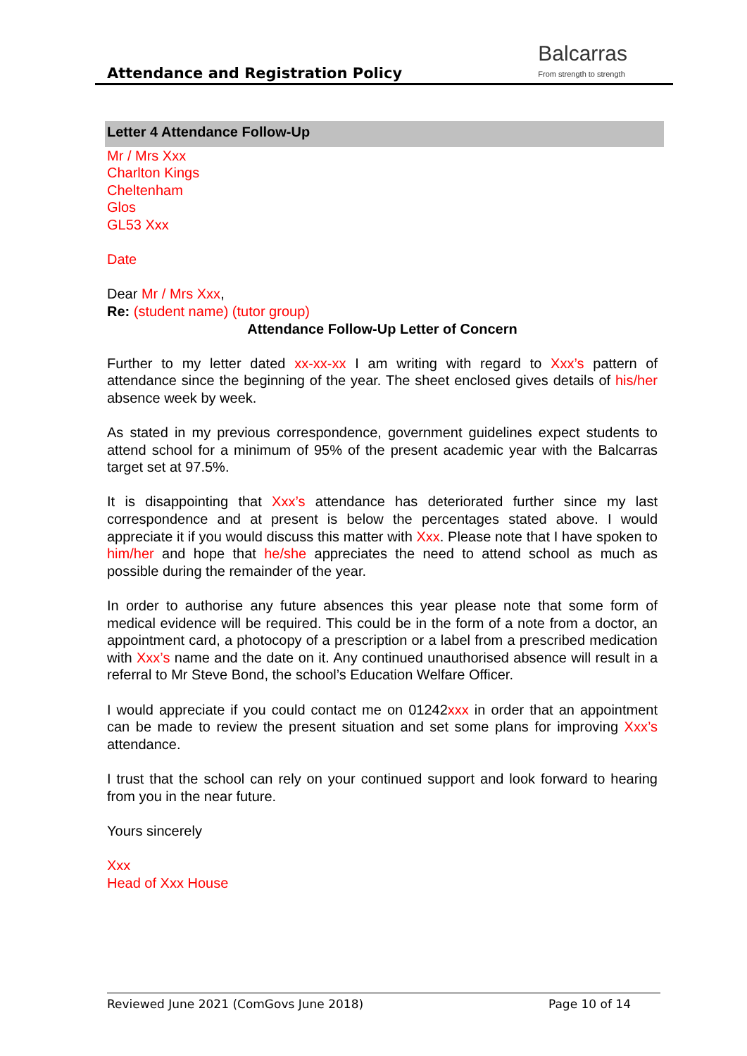Attendance and Registration Policy
Balcarras
From strength to strength
Letter 4 Attendance Follow-Up
Mr / Mrs Xxx
Charlton Kings
Cheltenham
Glos
GL53 Xxx
Date
Dear Mr / Mrs Xxx,
Re: (student name) (tutor group)
Attendance Follow-Up Letter of Concern
Further to my letter dated xx-xx-xx I am writing with regard to Xxx’s pattern of attendance since the beginning of the year. The sheet enclosed gives details of his/her absence week by week.
As stated in my previous correspondence, government guidelines expect students to attend school for a minimum of 95% of the present academic year with the Balcarras target set at 97.5%.
It is disappointing that Xxx’s attendance has deteriorated further since my last correspondence and at present is below the percentages stated above. I would appreciate it if you would discuss this matter with Xxx. Please note that I have spoken to him/her and hope that he/she appreciates the need to attend school as much as possible during the remainder of the year.
In order to authorise any future absences this year please note that some form of medical evidence will be required. This could be in the form of a note from a doctor, an appointment card, a photocopy of a prescription or a label from a prescribed medication with Xxx’s name and the date on it. Any continued unauthorised absence will result in a referral to Mr Steve Bond, the school’s Education Welfare Officer.
I would appreciate if you could contact me on 01242xxx in order that an appointment can be made to review the present situation and set some plans for improving Xxx’s attendance.
I trust that the school can rely on your continued support and look forward to hearing from you in the near future.
Yours sincerely
Xxx
Head of Xxx House
Reviewed June 2021 (ComGovs June 2018) Page 10 of 14